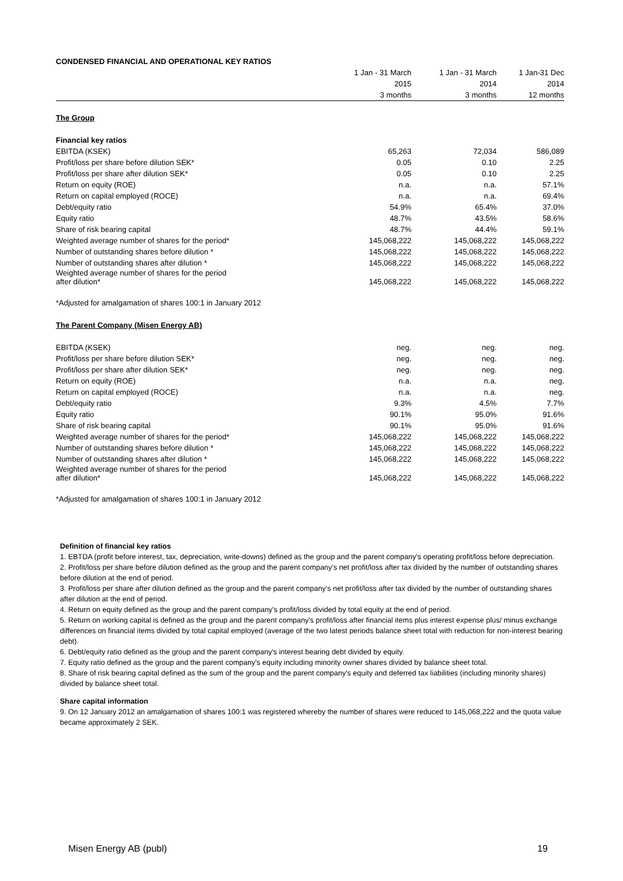| CONDENSED FINANCIAL AND OPERATIONAL KEY RATIOS | | | |
| --- | --- | --- | --- |
| | 1 Jan - 31 March | 1 Jan - 31 March | 1 Jan-31 Dec |
| | 2015 | 2014 | 2014 |
| | 3 months | 3 months | 12 months |
| The Group | | | |
| Financial key ratios | | | |
| EBITDA (KSEK) | 65,263 | 72,034 | 586,089 |
| Profit/loss per share before dilution SEK* | 0.05 | 0.10 | 2.25 |
| Profit/loss per share after dilution SEK* | 0.05 | 0.10 | 2.25 |
| Return on equity (ROE) | n.a. | n.a. | 57.1% |
| Return on capital employed (ROCE) | n.a. | n.a. | 69.4% |
| Debt/equity ratio | 54.9% | 65.4% | 37.0% |
| Equity ratio | 48.7% | 43.5% | 58.6% |
| Share of risk bearing capital | 48.7% | 44.4% | 59.1% |
| Weighted average number of shares for the period* | 145,068,222 | 145,068,222 | 145,068,222 |
| Number of outstanding shares before dilution * | 145,068,222 | 145,068,222 | 145,068,222 |
| Number of outstanding shares after dilution * | 145,068,222 | 145,068,222 | 145,068,222 |
| Weighted average number of shares for the period after dilution* | 145,068,222 | 145,068,222 | 145,068,222 |
| *Adjusted for amalgamation of shares 100:1 in January 2012 | | | |
| The Parent Company (Misen Energy AB) | | | |
| EBITDA (KSEK) | neg. | neg. | neg. |
| Profit/loss per share before dilution SEK* | neg. | neg. | neg. |
| Profit/loss per share after dilution SEK* | neg. | neg. | neg. |
| Return on equity (ROE) | n.a. | n.a. | neg. |
| Return on capital employed (ROCE) | n.a. | n.a. | neg. |
| Debt/equity ratio | 9.3% | 4.5% | 7.7% |
| Equity ratio | 90.1% | 95.0% | 91.6% |
| Share of risk bearing capital | 90.1% | 95.0% | 91.6% |
| Weighted average number of shares for the period* | 145,068,222 | 145,068,222 | 145,068,222 |
| Number of outstanding shares before dilution * | 145,068,222 | 145,068,222 | 145,068,222 |
| Number of outstanding shares after dilution * | 145,068,222 | 145,068,222 | 145,068,222 |
| Weighted average number of shares for the period after dilution* | 145,068,222 | 145,068,222 | 145,068,222 |
| *Adjusted for amalgamation of shares 100:1 in January 2012 | | | |
Definition of financial key ratios
1. EBTDA (profit before interest, tax, depreciation, write-downs) defined as the group and the parent company's operating profit/loss before depreciation.
2. Profit/loss per share before dilution defined as the group and the parent company's net profit/loss after tax divided by the number of outstanding shares before dilution at the end of period.
3. Profit/loss per share after dilution defined as the group and the parent company's net profit/loss after tax divided by the number of outstanding shares after dilution at the end of period.
4. Return on equity defined as the group and the parent company's profit/loss divided by total equity at the end of period.
5. Return on working capital is defined as the group and the parent company's profit/loss after financial items plus interest expense plus/ minus exchange differences on financial items divided by total capital employed (average of the two latest periods balance sheet total with reduction for non-interest bearing debt).
6. Debt/equity ratio defined as the group and the parent company's interest bearing debt divided by equity.
7. Equity ratio defined as the group and the parent company's equity including minority owner shares divided by balance sheet total.
8. Share of risk bearing capital defined as the sum of the group and the parent company's equity and deferred tax liabilities (including minority shares) divided by balance sheet total.
Share capital information
9. On 12 January 2012 an amalgamation of shares 100:1 was registered whereby the number of shares were reduced to 145,068,222 and the quota value became approximately 2 SEK.
Misen Energy AB (publ) 19